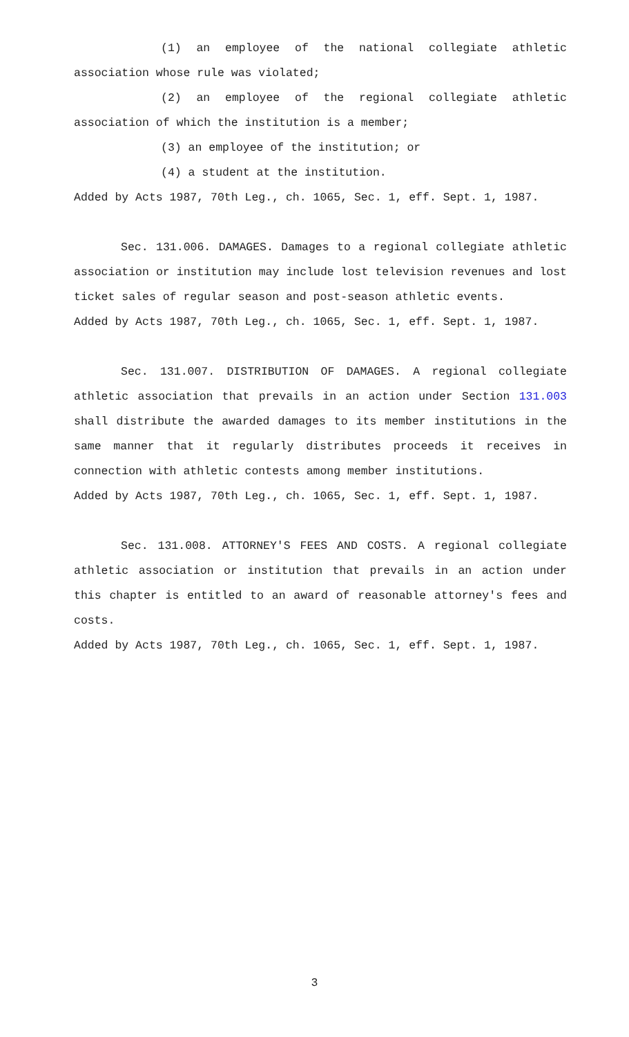(1) an employee of the national collegiate athletic association whose rule was violated;
(2) an employee of the regional collegiate athletic association of which the institution is a member;
(3) an employee of the institution; or
(4) a student at the institution.
Added by Acts 1987, 70th Leg., ch. 1065, Sec. 1, eff. Sept. 1, 1987.
Sec. 131.006. DAMAGES. Damages to a regional collegiate athletic association or institution may include lost television revenues and lost ticket sales of regular season and post-season athletic events.
Added by Acts 1987, 70th Leg., ch. 1065, Sec. 1, eff. Sept. 1, 1987.
Sec. 131.007. DISTRIBUTION OF DAMAGES. A regional collegiate athletic association that prevails in an action under Section 131.003 shall distribute the awarded damages to its member institutions in the same manner that it regularly distributes proceeds it receives in connection with athletic contests among member institutions.
Added by Acts 1987, 70th Leg., ch. 1065, Sec. 1, eff. Sept. 1, 1987.
Sec. 131.008. ATTORNEY'S FEES AND COSTS. A regional collegiate athletic association or institution that prevails in an action under this chapter is entitled to an award of reasonable attorney's fees and costs.
Added by Acts 1987, 70th Leg., ch. 1065, Sec. 1, eff. Sept. 1, 1987.
3